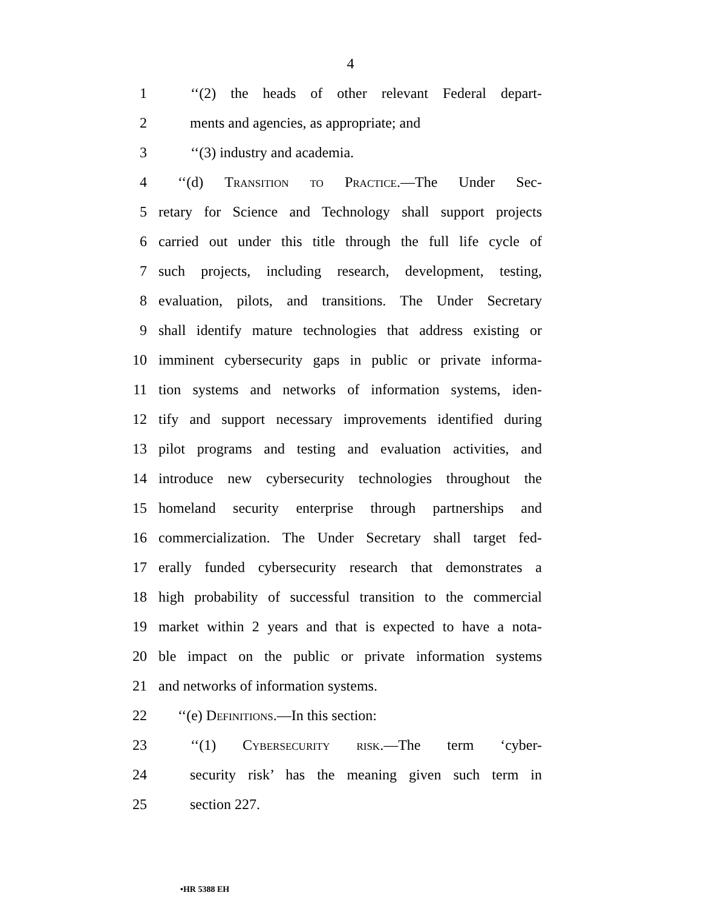4
1 ‘‘(2) the heads of other relevant Federal depart-
2 ments and agencies, as appropriate; and
3 ‘‘(3) industry and academia.
4 ‘‘(d) Transition to Practice.—The Under Sec-
5 retary for Science and Technology shall support projects
6 carried out under this title through the full life cycle of
7 such projects, including research, development, testing,
8 evaluation, pilots, and transitions. The Under Secretary
9 shall identify mature technologies that address existing or
10 imminent cybersecurity gaps in public or private informa-
11 tion systems and networks of information systems, iden-
12 tify and support necessary improvements identified during
13 pilot programs and testing and evaluation activities, and
14 introduce new cybersecurity technologies throughout the
15 homeland security enterprise through partnerships and
16 commercialization. The Under Secretary shall target fed-
17 erally funded cybersecurity research that demonstrates a
18 high probability of successful transition to the commercial
19 market within 2 years and that is expected to have a nota-
20 ble impact on the public or private information systems
21 and networks of information systems.
22 ‘‘(e) Definitions.—In this section:
23 ‘‘(1) Cybersecurity risk.—The term ‘cyber-
24 security risk’ has the meaning given such term in
25 section 227.
•HR 5388 EH